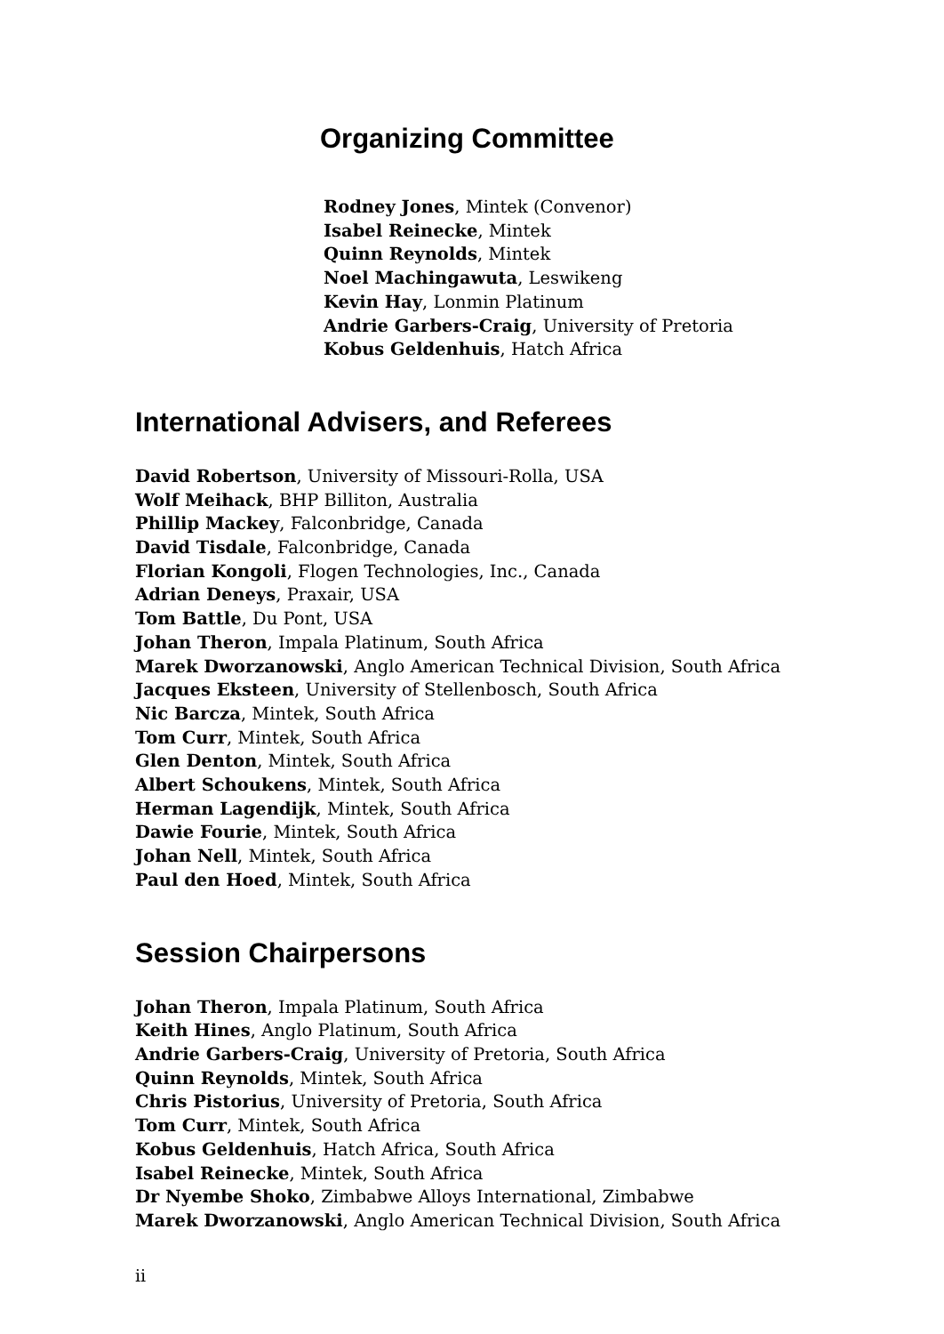Organizing Committee
Rodney Jones, Mintek (Convenor)
Isabel Reinecke, Mintek
Quinn Reynolds, Mintek
Noel Machingawuta, Leswikeng
Kevin Hay, Lonmin Platinum
Andrie Garbers-Craig, University of Pretoria
Kobus Geldenhuis, Hatch Africa
International Advisers, and Referees
David Robertson, University of Missouri-Rolla, USA
Wolf Meihack, BHP Billiton, Australia
Phillip Mackey, Falconbridge, Canada
David Tisdale, Falconbridge, Canada
Florian Kongoli, Flogen Technologies, Inc., Canada
Adrian Deneys, Praxair, USA
Tom Battle, Du Pont, USA
Johan Theron, Impala Platinum, South Africa
Marek Dworzanowski, Anglo American Technical Division, South Africa
Jacques Eksteen, University of Stellenbosch, South Africa
Nic Barcza, Mintek, South Africa
Tom Curr, Mintek, South Africa
Glen Denton, Mintek, South Africa
Albert Schoukens, Mintek, South Africa
Herman Lagendijk, Mintek, South Africa
Dawie Fourie, Mintek, South Africa
Johan Nell, Mintek, South Africa
Paul den Hoed, Mintek, South Africa
Session Chairpersons
Johan Theron, Impala Platinum, South Africa
Keith Hines, Anglo Platinum, South Africa
Andrie Garbers-Craig, University of Pretoria, South Africa
Quinn Reynolds, Mintek, South Africa
Chris Pistorius, University of Pretoria, South Africa
Tom Curr, Mintek, South Africa
Kobus Geldenhuis, Hatch Africa, South Africa
Isabel Reinecke, Mintek, South Africa
Dr Nyembe Shoko, Zimbabwe Alloys International, Zimbabwe
Marek Dworzanowski, Anglo American Technical Division, South Africa
ii